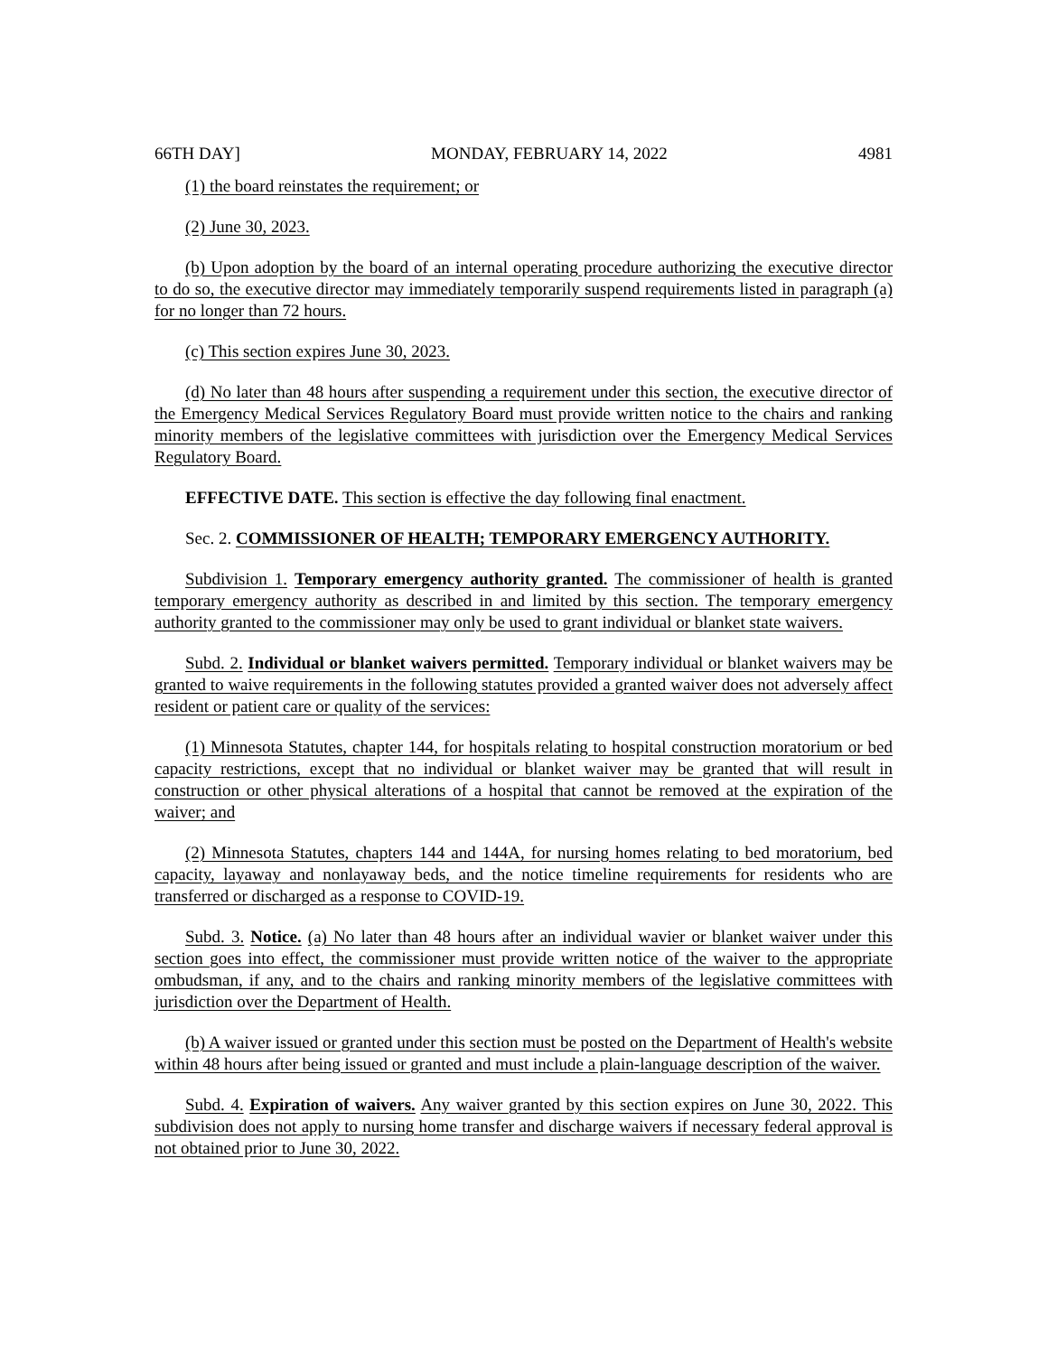66TH DAY] MONDAY, FEBRUARY 14, 2022 4981
(1) the board reinstates the requirement; or
(2) June 30, 2023.
(b) Upon adoption by the board of an internal operating procedure authorizing the executive director to do so, the executive director may immediately temporarily suspend requirements listed in paragraph (a) for no longer than 72 hours.
(c) This section expires June 30, 2023.
(d) No later than 48 hours after suspending a requirement under this section, the executive director of the Emergency Medical Services Regulatory Board must provide written notice to the chairs and ranking minority members of the legislative committees with jurisdiction over the Emergency Medical Services Regulatory Board.
EFFECTIVE DATE. This section is effective the day following final enactment.
Sec. 2. COMMISSIONER OF HEALTH; TEMPORARY EMERGENCY AUTHORITY.
Subdivision 1. Temporary emergency authority granted. The commissioner of health is granted temporary emergency authority as described in and limited by this section. The temporary emergency authority granted to the commissioner may only be used to grant individual or blanket state waivers.
Subd. 2. Individual or blanket waivers permitted. Temporary individual or blanket waivers may be granted to waive requirements in the following statutes provided a granted waiver does not adversely affect resident or patient care or quality of the services:
(1) Minnesota Statutes, chapter 144, for hospitals relating to hospital construction moratorium or bed capacity restrictions, except that no individual or blanket waiver may be granted that will result in construction or other physical alterations of a hospital that cannot be removed at the expiration of the waiver; and
(2) Minnesota Statutes, chapters 144 and 144A, for nursing homes relating to bed moratorium, bed capacity, layaway and nonlayaway beds, and the notice timeline requirements for residents who are transferred or discharged as a response to COVID-19.
Subd. 3. Notice. (a) No later than 48 hours after an individual wavier or blanket waiver under this section goes into effect, the commissioner must provide written notice of the waiver to the appropriate ombudsman, if any, and to the chairs and ranking minority members of the legislative committees with jurisdiction over the Department of Health.
(b) A waiver issued or granted under this section must be posted on the Department of Health's website within 48 hours after being issued or granted and must include a plain-language description of the waiver.
Subd. 4. Expiration of waivers. Any waiver granted by this section expires on June 30, 2022. This subdivision does not apply to nursing home transfer and discharge waivers if necessary federal approval is not obtained prior to June 30, 2022.